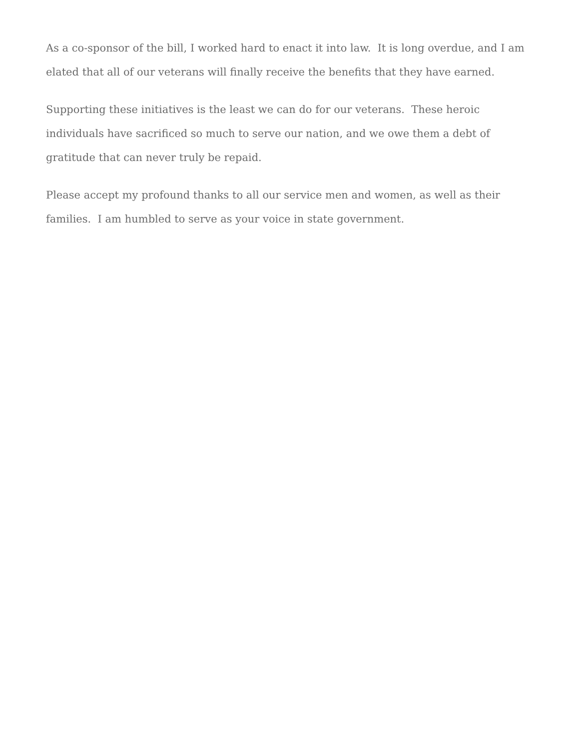As a co-sponsor of the bill, I worked hard to enact it into law. It is long overdue, and I am elated that all of our veterans will finally receive the benefits that they have earned.
Supporting these initiatives is the least we can do for our veterans. These heroic individuals have sacrificed so much to serve our nation, and we owe them a debt of gratitude that can never truly be repaid.
Please accept my profound thanks to all our service men and women, as well as their families. I am humbled to serve as your voice in state government.